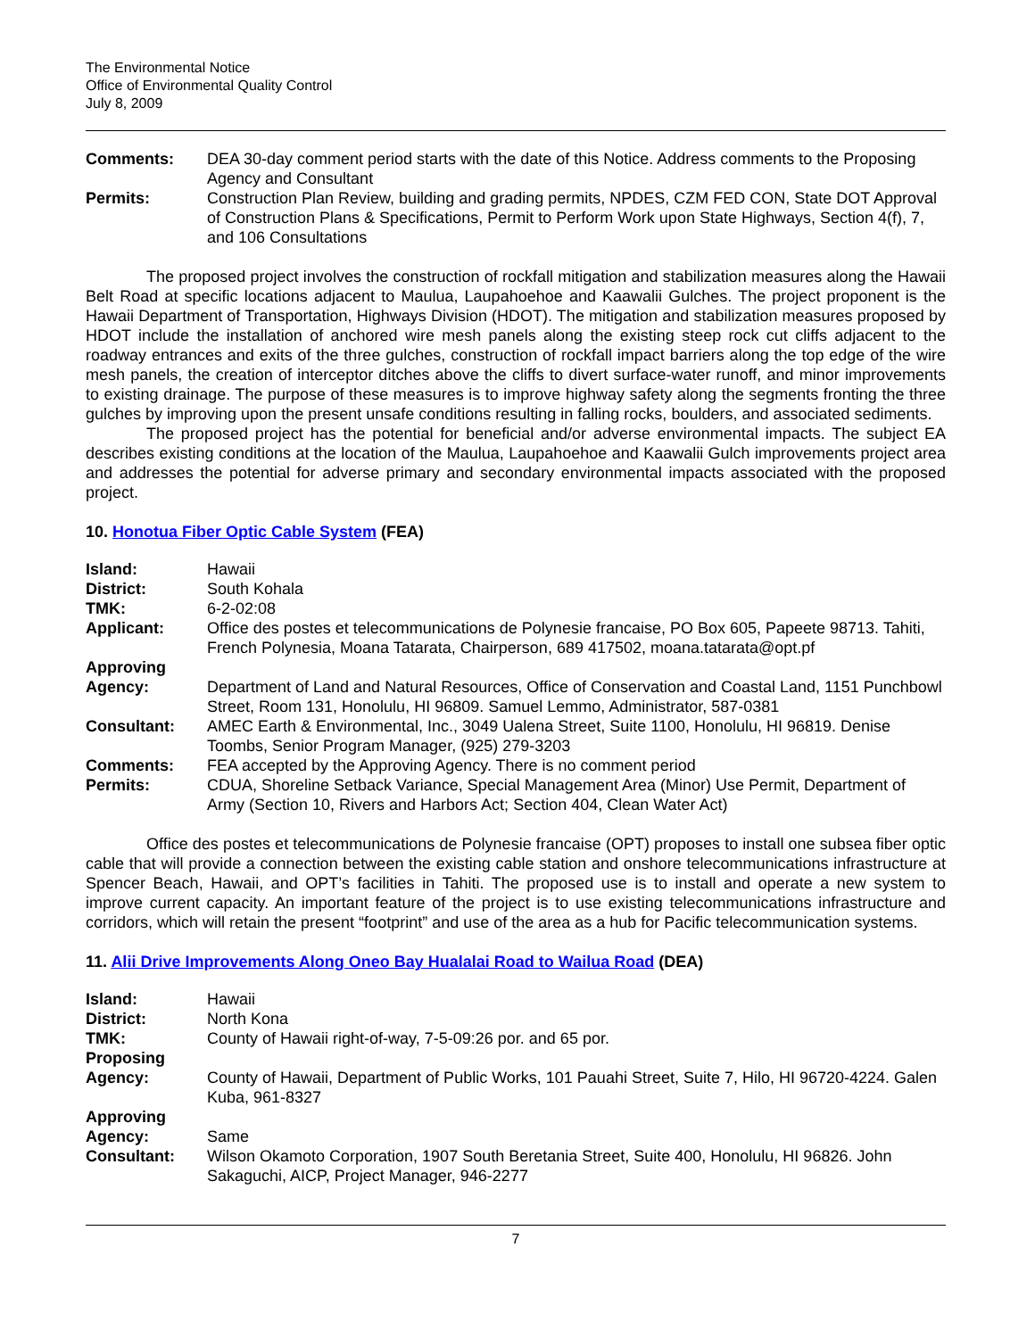The Environmental Notice
Office of Environmental Quality Control
July 8, 2009
| Comments: | DEA 30-day comment period starts with the date of this Notice. Address comments to the Proposing Agency and Consultant |
| Permits: | Construction Plan Review, building and grading permits, NPDES, CZM FED CON, State DOT Approval of Construction Plans & Specifications, Permit to Perform Work upon State Highways, Section 4(f), 7, and 106 Consultations |
The proposed project involves the construction of rockfall mitigation and stabilization measures along the Hawaii Belt Road at specific locations adjacent to Maulua, Laupahoehoe and Kaawalii Gulches. The project proponent is the Hawaii Department of Transportation, Highways Division (HDOT). The mitigation and stabilization measures proposed by HDOT include the installation of anchored wire mesh panels along the existing steep rock cut cliffs adjacent to the roadway entrances and exits of the three gulches, construction of rockfall impact barriers along the top edge of the wire mesh panels, the creation of interceptor ditches above the cliffs to divert surface-water runoff, and minor improvements to existing drainage. The purpose of these measures is to improve highway safety along the segments fronting the three gulches by improving upon the present unsafe conditions resulting in falling rocks, boulders, and associated sediments.
The proposed project has the potential for beneficial and/or adverse environmental impacts. The subject EA describes existing conditions at the location of the Maulua, Laupahoehoe and Kaawalii Gulch improvements project area and addresses the potential for adverse primary and secondary environmental impacts associated with the proposed project.
10. Honotua Fiber Optic Cable System (FEA)
| Island: | Hawaii |
| District: | South Kohala |
| TMK: | 6-2-02:08 |
| Applicant: | Office des postes et telecommunications de Polynesie francaise, PO Box 605, Papeete 98713. Tahiti, French Polynesia, Moana Tatarata, Chairperson, 689 417502, moana.tatarata@opt.pf |
| Approving Agency: | Department of Land and Natural Resources, Office of Conservation and Coastal Land, 1151 Punchbowl Street, Room 131, Honolulu, HI 96809. Samuel Lemmo, Administrator, 587-0381 |
| Consultant: | AMEC Earth & Environmental, Inc., 3049 Ualena Street, Suite 1100, Honolulu, HI 96819. Denise Toombs, Senior Program Manager, (925) 279-3203 |
| Comments: | FEA accepted by the Approving Agency. There is no comment period |
| Permits: | CDUA, Shoreline Setback Variance, Special Management Area (Minor) Use Permit, Department of Army (Section 10, Rivers and Harbors Act; Section 404, Clean Water Act) |
Office des postes et telecommunications de Polynesie francaise (OPT) proposes to install one subsea fiber optic cable that will provide a connection between the existing cable station and onshore telecommunications infrastructure at Spencer Beach, Hawaii, and OPT’s facilities in Tahiti. The proposed use is to install and operate a new system to improve current capacity. An important feature of the project is to use existing telecommunications infrastructure and corridors, which will retain the present “footprint” and use of the area as a hub for Pacific telecommunication systems.
11. Alii Drive Improvements Along Oneo Bay Hualalai Road to Wailua Road (DEA)
| Island: | Hawaii |
| District: | North Kona |
| TMK: | County of Hawaii right-of-way, 7-5-09:26 por. and 65 por. |
| Proposing Agency: | County of Hawaii, Department of Public Works, 101 Pauahi Street, Suite 7, Hilo, HI 96720-4224. Galen Kuba, 961-8327 |
| Approving Agency: | Same |
| Consultant: | Wilson Okamoto Corporation, 1907 South Beretania Street, Suite 400, Honolulu, HI 96826. John Sakaguchi, AICP, Project Manager, 946-2277 |
7